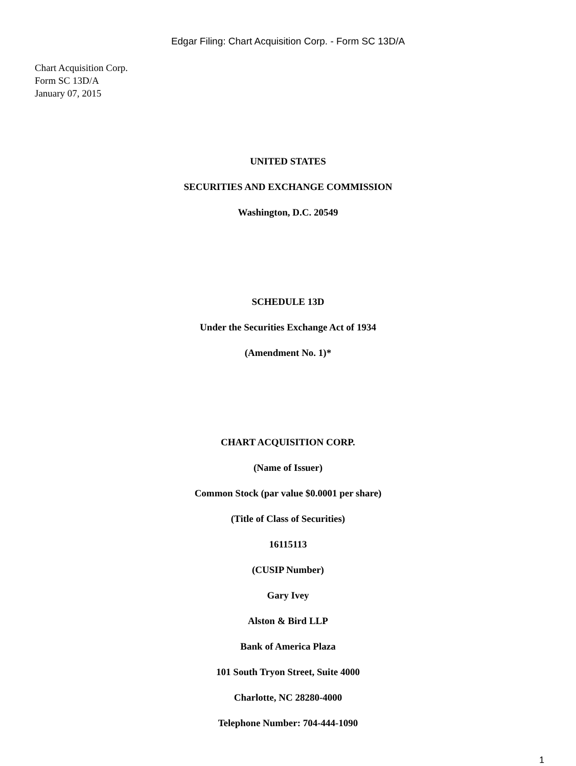Edgar Filing: Chart Acquisition Corp. - Form SC 13D/A
Chart Acquisition Corp.
Form SC 13D/A
January 07, 2015
UNITED STATES
SECURITIES AND EXCHANGE COMMISSION
Washington, D.C. 20549
SCHEDULE 13D
Under the Securities Exchange Act of 1934
(Amendment No. 1)*
CHART ACQUISITION CORP.
(Name of Issuer)
Common Stock (par value $0.0001 per share)
(Title of Class of Securities)
16115113
(CUSIP Number)
Gary Ivey
Alston & Bird LLP
Bank of America Plaza
101 South Tryon Street, Suite 4000
Charlotte, NC 28280-4000
Telephone Number: 704-444-1090
1